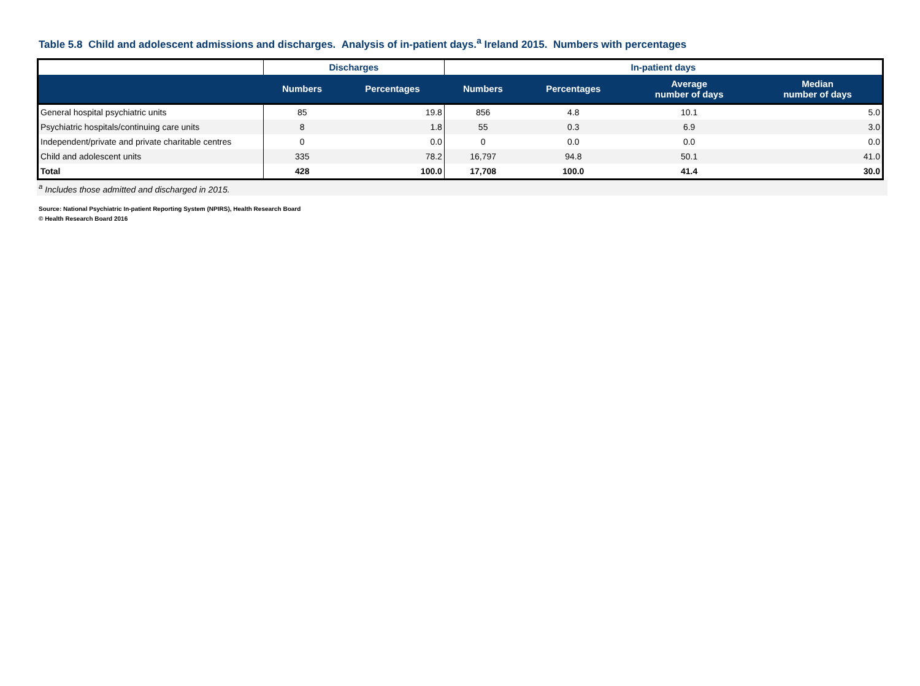Table 5.8 Child and adolescent admissions and discharges. Analysis of in-patient days.<sup>a</sup> Ireland 2015. Numbers with percentages
| | Discharges | | In-patient days | | | |
| --- | --- | --- | --- | --- | --- | --- |
| | Numbers | Percentages | Numbers | Percentages | Average number of days | Median number of days |
| General hospital psychiatric units | 85 | 19.8 | 856 | 4.8 | 10.1 | 5.0 |
| Psychiatric hospitals/continuing care units | 8 | 1.8 | 55 | 0.3 | 6.9 | 3.0 |
| Independent/private and private charitable centres | 0 | 0.0 | 0 | 0.0 | 0.0 | 0.0 |
| Child and adolescent units | 335 | 78.2 | 16,797 | 94.8 | 50.1 | 41.0 |
| Total | 428 | 100.0 | 17,708 | 100.0 | 41.4 | 30.0 |
<sup>a</sup> Includes those admitted and discharged in 2015.
Source: National Psychiatric In-patient Reporting System (NPIRS), Health Research Board
© Health Research Board 2016